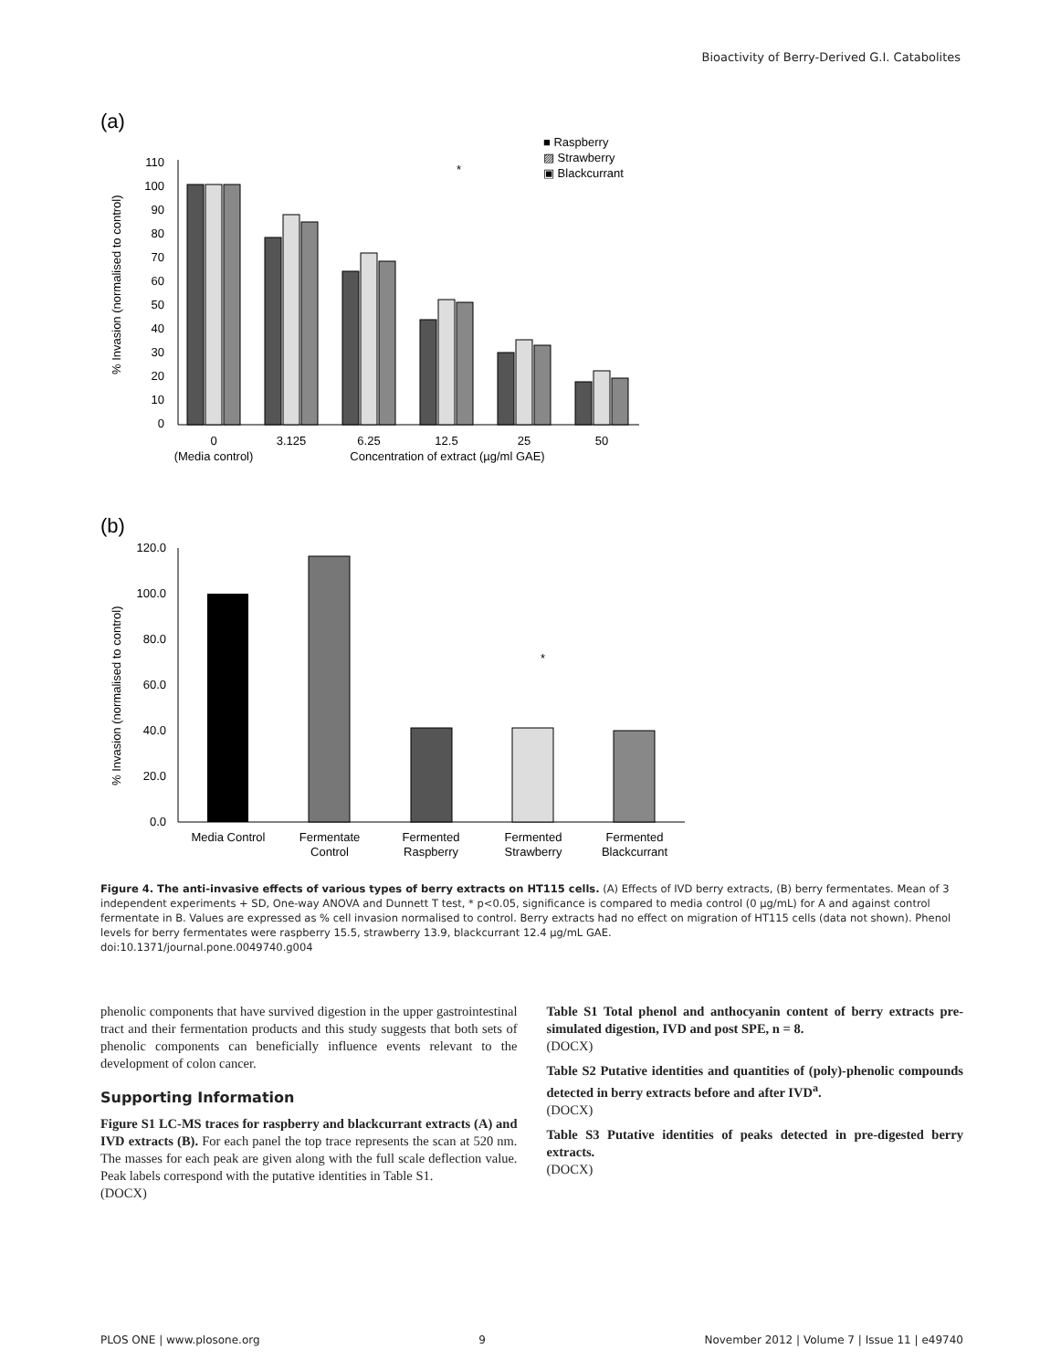Bioactivity of Berry-Derived G.I. Catabolites
(a)
110
100
90
80
70
60
50
40
30
20
10
0
% Invasion (normalised to control)
*
0
(Media control)
3.125
6.25
12.5
25
50
Concentration of extract (µg/ml GAE)
■ Raspberry
▨ Strawberry
▣ Blackcurrant
(b)
120.0
100.0
80.0
60.0
40.0
20.0
0.0
% Invasion (normalised to control)
*
Media Control
Fermentate
Control
Fermented
Raspberry
Fermented
Strawberry
Fermented
Blackcurrant
Figure 4. The anti-invasive effects of various types of berry extracts on HT115 cells. (A) Effects of IVD berry extracts, (B) berry fermentates. Mean of 3 independent experiments + SD, One-way ANOVA and Dunnett T test, * p<0.05, significance is compared to media control (0 µg/mL) for A and against control fermentate in B. Values are expressed as % cell invasion normalised to control. Berry extracts had no effect on migration of HT115 cells (data not shown). Phenol levels for berry fermentates were raspberry 15.5, strawberry 13.9, blackcurrant 12.4 µg/mL GAE.
doi:10.1371/journal.pone.0049740.g004
phenolic components that have survived digestion in the upper gastrointestinal tract and their fermentation products and this study suggests that both sets of phenolic components can beneficially influence events relevant to the development of colon cancer.
Supporting Information
Figure S1 LC-MS traces for raspberry and blackcurrant extracts (A) and IVD extracts (B). For each panel the top trace represents the scan at 520 nm. The masses for each peak are given along with the full scale deflection value. Peak labels correspond with the putative identities in Table S1.
(DOCX)
Table S1 Total phenol and anthocyanin content of berry extracts pre-simulated digestion, IVD and post SPE, n = 8.
(DOCX)
Table S2 Putative identities and quantities of (poly)-phenolic compounds detected in berry extracts before and after IVD<sup>a</sup>.
(DOCX)
Table S3 Putative identities of peaks detected in pre-digested berry extracts.
(DOCX)
PLOS ONE | www.plosone.org 9 November 2012 | Volume 7 | Issue 11 | e49740